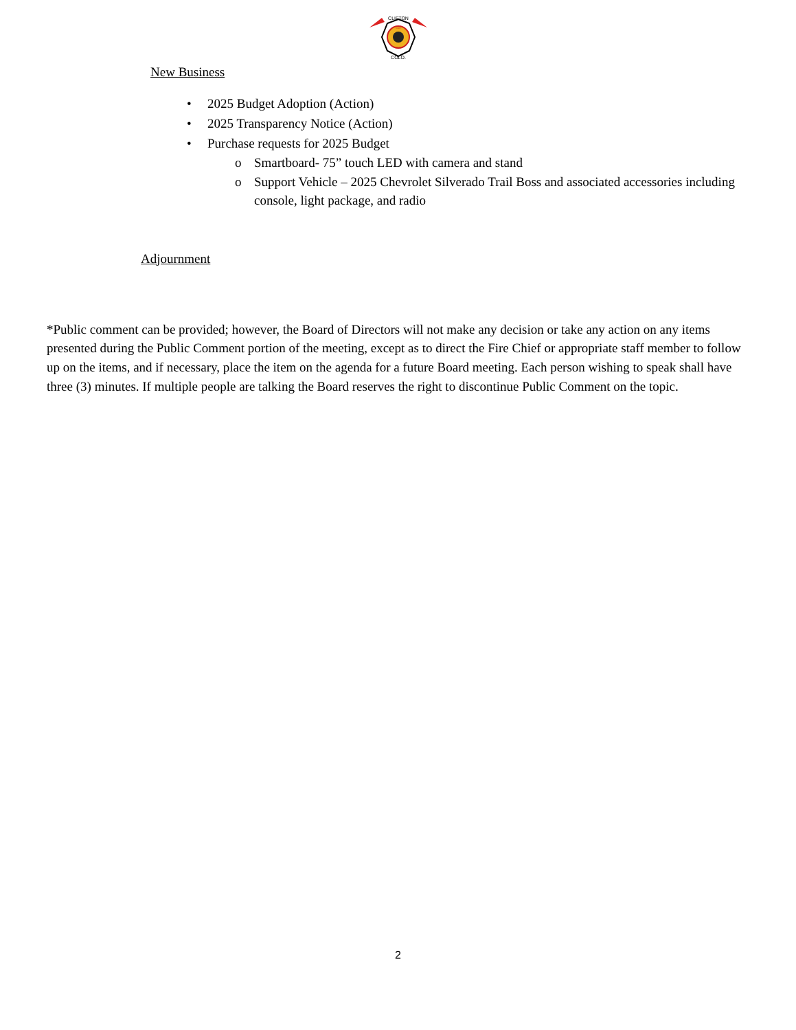CLIFTON
FIRE
RESCUE
COLO.
New Business
• 2025 Budget Adoption (Action)
• 2025 Transparency Notice (Action)
• Purchase requests for 2025 Budget
o Smartboard- 75” touch LED with camera and stand
o Support Vehicle – 2025 Chevrolet Silverado Trail Boss and associated accessories including console, light package, and radio
Adjournment
*Public comment can be provided; however, the Board of Directors will not make any decision or take any action on any items presented during the Public Comment portion of the meeting, except as to direct the Fire Chief or appropriate staff member to follow up on the items, and if necessary, place the item on the agenda for a future Board meeting. Each person wishing to speak shall have three (3) minutes. If multiple people are talking the Board reserves the right to discontinue Public Comment on the topic.
2